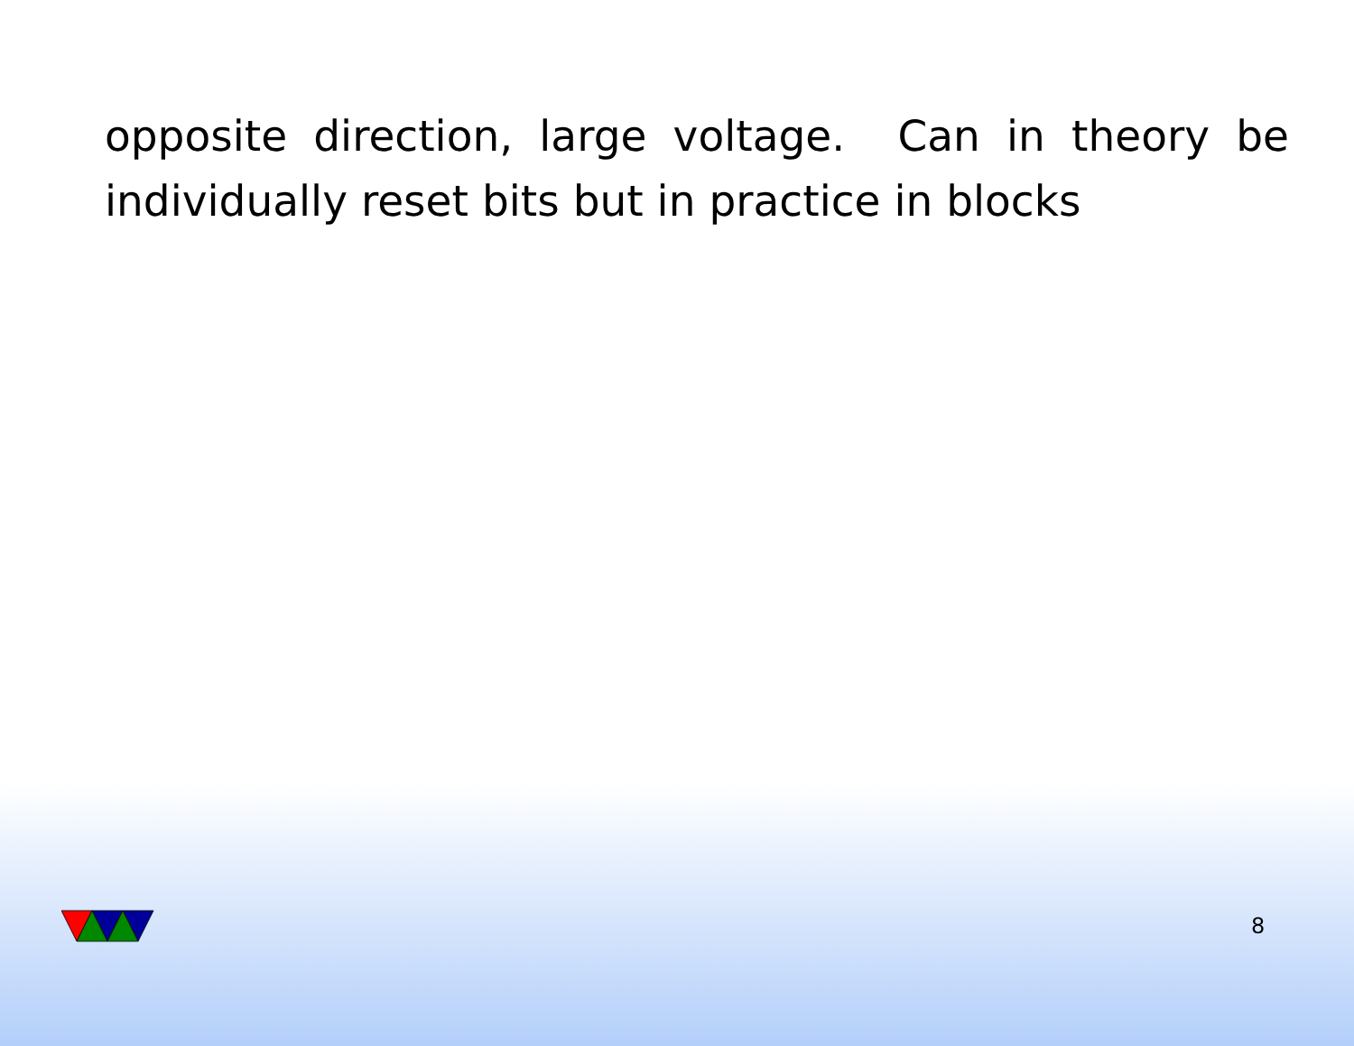opposite direction, large voltage. Can in theory be individually reset bits but in practice in blocks
8